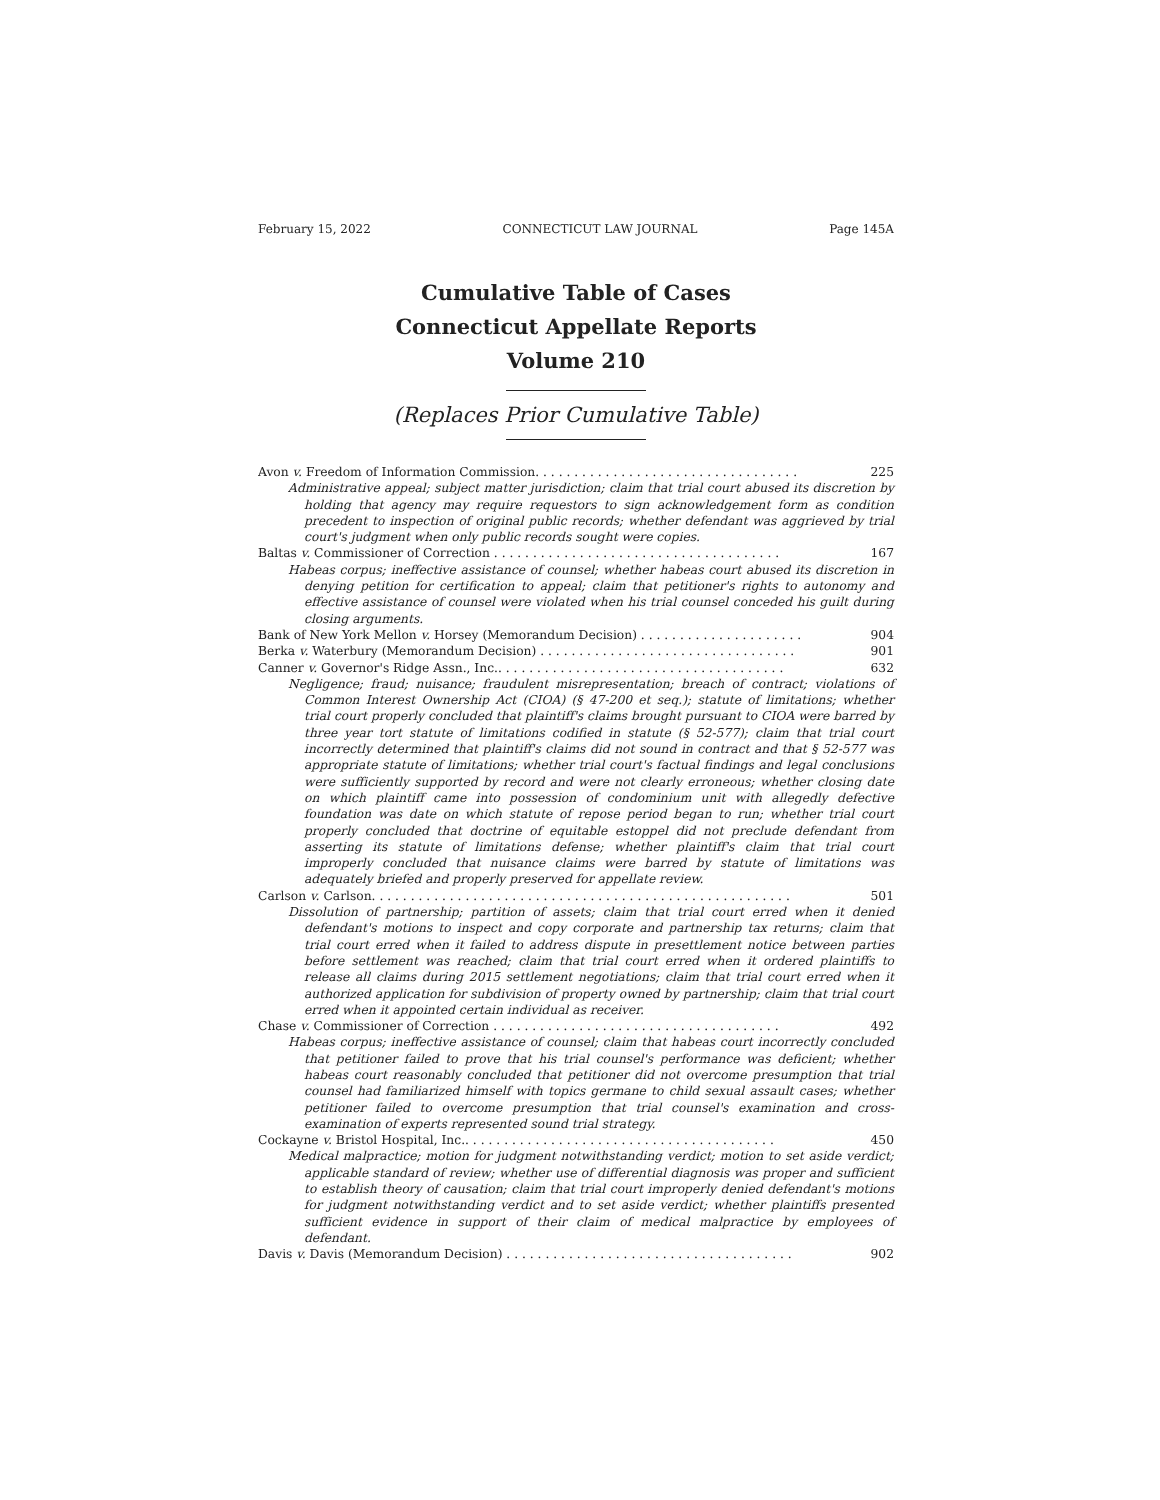February 15, 2022 CONNECTICUT LAW JOURNAL Page 145A
Cumulative Table of Cases
Connecticut Appellate Reports
Volume 210
(Replaces Prior Cumulative Table)
Avon v. Freedom of Information Commission. . . . . . . . . . . . . . . . . . . . . . . . . . . . . . . . . . 225
Administrative appeal; subject matter jurisdiction; claim that trial court abused its discretion by holding that agency may require requestors to sign acknowledgement form as condition precedent to inspection of original public records; whether defendant was aggrieved by trial court's judgment when only public records sought were copies.
Baltas v. Commissioner of Correction . . . . . . . . . . . . . . . . . . . . . . . . . . . . . . . . . . . . . 167
Habeas corpus; ineffective assistance of counsel; whether habeas court abused its discretion in denying petition for certification to appeal; claim that petitioner's rights to autonomy and effective assistance of counsel were violated when his trial counsel conceded his guilt during closing arguments.
Bank of New York Mellon v. Horsey (Memorandum Decision) . . . . . . . . . . . . . . . . . . . . . 904
Berka v. Waterbury (Memorandum Decision) . . . . . . . . . . . . . . . . . . . . . . . . . . . . . . . . . 901
Canner v. Governor's Ridge Assn., Inc.. . . . . . . . . . . . . . . . . . . . . . . . . . . . . . . . . . . . . 632
Negligence; fraud; nuisance; fraudulent misrepresentation; breach of contract; violations of Common Interest Ownership Act (CIOA) (§ 47-200 et seq.); statute of limitations; whether trial court properly concluded that plaintiff's claims brought pursuant to CIOA were barred by three year tort statute of limitations codified in statute (§ 52-577); claim that trial court incorrectly determined that plaintiff's claims did not sound in contract and that § 52-577 was appropriate statute of limitations; whether trial court's factual findings and legal conclusions were sufficiently supported by record and were not clearly erroneous; whether closing date on which plaintiff came into possession of condominium unit with allegedly defective foundation was date on which statute of repose period began to run; whether trial court properly concluded that doctrine of equitable estoppel did not preclude defendant from asserting its statute of limitations defense; whether plaintiff's claim that trial court improperly concluded that nuisance claims were barred by statute of limitations was adequately briefed and properly preserved for appellate review.
Carlson v. Carlson. . . . . . . . . . . . . . . . . . . . . . . . . . . . . . . . . . . . . . . . . . . . . . . . . . . . . . 501
Dissolution of partnership; partition of assets; claim that trial court erred when it denied defendant's motions to inspect and copy corporate and partnership tax returns; claim that trial court erred when it failed to address dispute in presettlement notice between parties before settlement was reached; claim that trial court erred when it ordered plaintiffs to release all claims during 2015 settlement negotiations; claim that trial court erred when it authorized application for subdivision of property owned by partnership; claim that trial court erred when it appointed certain individual as receiver.
Chase v. Commissioner of Correction . . . . . . . . . . . . . . . . . . . . . . . . . . . . . . . . . . . . . 492
Habeas corpus; ineffective assistance of counsel; claim that habeas court incorrectly concluded that petitioner failed to prove that his trial counsel's performance was deficient; whether habeas court reasonably concluded that petitioner did not overcome presumption that trial counsel had familiarized himself with topics germane to child sexual assault cases; whether petitioner failed to overcome presumption that trial counsel's examination and cross-examination of experts represented sound trial strategy.
Cockayne v. Bristol Hospital, Inc.. . . . . . . . . . . . . . . . . . . . . . . . . . . . . . . . . . . . . . . . 450
Medical malpractice; motion for judgment notwithstanding verdict; motion to set aside verdict; applicable standard of review; whether use of differential diagnosis was proper and sufficient to establish theory of causation; claim that trial court improperly denied defendant's motions for judgment notwithstanding verdict and to set aside verdict; whether plaintiffs presented sufficient evidence in support of their claim of medical malpractice by employees of defendant.
Davis v. Davis (Memorandum Decision) . . . . . . . . . . . . . . . . . . . . . . . . . . . . . . . . . . . . . 902